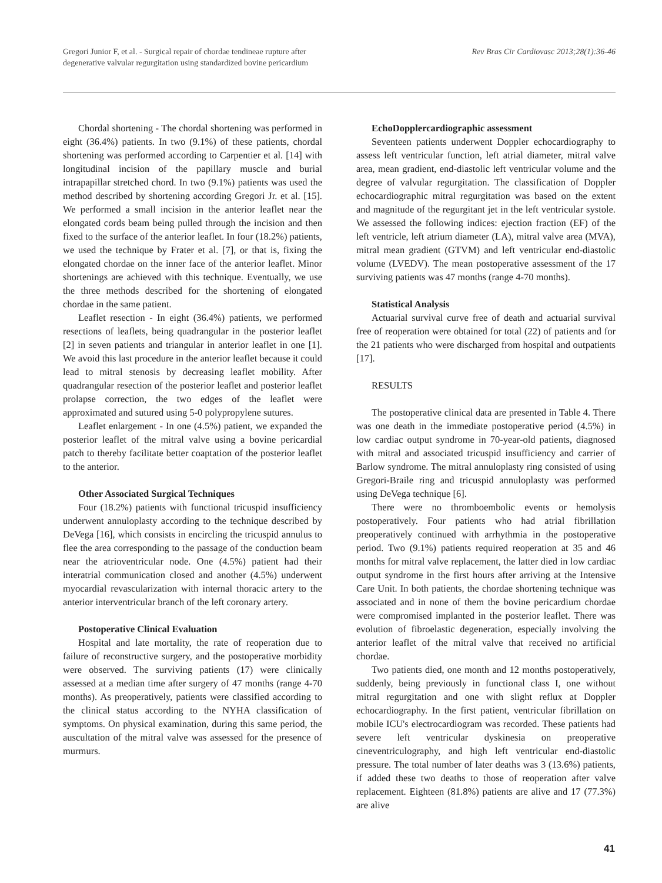Gregori Junior F, et al. - Surgical repair of chordae tendineae rupture after
degenerative valvular regurgitation using standardized bovine pericardium
Rev Bras Cir Cardiovasc 2013;28(1):36-46
Chordal shortening - The chordal shortening was performed in eight (36.4%) patients. In two (9.1%) of these patients, chordal shortening was performed according to Carpentier et al. [14] with longitudinal incision of the papillary muscle and burial intrapapillar stretched chord. In two (9.1%) patients was used the method described by shortening according Gregori Jr. et al. [15]. We performed a small incision in the anterior leaflet near the elongated cords beam being pulled through the incision and then fixed to the surface of the anterior leaflet. In four (18.2%) patients, we used the technique by Frater et al. [7], or that is, fixing the elongated chordae on the inner face of the anterior leaflet. Minor shortenings are achieved with this technique. Eventually, we use the three methods described for the shortening of elongated chordae in the same patient.
Leaflet resection - In eight (36.4%) patients, we performed resections of leaflets, being quadrangular in the posterior leaflet [2] in seven patients and triangular in anterior leaflet in one [1]. We avoid this last procedure in the anterior leaflet because it could lead to mitral stenosis by decreasing leaflet mobility. After quadrangular resection of the posterior leaflet and posterior leaflet prolapse correction, the two edges of the leaflet were approximated and sutured using 5-0 polypropylene sutures.
Leaflet enlargement - In one (4.5%) patient, we expanded the posterior leaflet of the mitral valve using a bovine pericardial patch to thereby facilitate better coaptation of the posterior leaflet to the anterior.
Other Associated Surgical Techniques
Four (18.2%) patients with functional tricuspid insufficiency underwent annuloplasty according to the technique described by DeVega [16], which consists in encircling the tricuspid annulus to flee the area corresponding to the passage of the conduction beam near the atrioventricular node. One (4.5%) patient had their interatrial communication closed and another (4.5%) underwent myocardial revascularization with internal thoracic artery to the anterior interventricular branch of the left coronary artery.
Postoperative Clinical Evaluation
Hospital and late mortality, the rate of reoperation due to failure of reconstructive surgery, and the postoperative morbidity were observed. The surviving patients (17) were clinically assessed at a median time after surgery of 47 months (range 4-70 months). As preoperatively, patients were classified according to the clinical status according to the NYHA classification of symptoms. On physical examination, during this same period, the auscultation of the mitral valve was assessed for the presence of murmurs.
EchoDopplercardiographic assessment
Seventeen patients underwent Doppler echocardiography to assess left ventricular function, left atrial diameter, mitral valve area, mean gradient, end-diastolic left ventricular volume and the degree of valvular regurgitation. The classification of Doppler echocardiographic mitral regurgitation was based on the extent and magnitude of the regurgitant jet in the left ventricular systole. We assessed the following indices: ejection fraction (EF) of the left ventricle, left atrium diameter (LA), mitral valve area (MVA), mitral mean gradient (GTVM) and left ventricular end-diastolic volume (LVEDV). The mean postoperative assessment of the 17 surviving patients was 47 months (range 4-70 months).
Statistical Analysis
Actuarial survival curve free of death and actuarial survival free of reoperation were obtained for total (22) of patients and for the 21 patients who were discharged from hospital and outpatients [17].
RESULTS
The postoperative clinical data are presented in Table 4. There was one death in the immediate postoperative period (4.5%) in low cardiac output syndrome in 70-year-old patients, diagnosed with mitral and associated tricuspid insufficiency and carrier of Barlow syndrome. The mitral annuloplasty ring consisted of using Gregori-Braile ring and tricuspid annuloplasty was performed using DeVega technique [6].
There were no thromboembolic events or hemolysis postoperatively. Four patients who had atrial fibrillation preoperatively continued with arrhythmia in the postoperative period. Two (9.1%) patients required reoperation at 35 and 46 months for mitral valve replacement, the latter died in low cardiac output syndrome in the first hours after arriving at the Intensive Care Unit. In both patients, the chordae shortening technique was associated and in none of them the bovine pericardium chordae were compromised implanted in the posterior leaflet. There was evolution of fibroelastic degeneration, especially involving the anterior leaflet of the mitral valve that received no artificial chordae.
Two patients died, one month and 12 months postoperatively, suddenly, being previously in functional class I, one without mitral regurgitation and one with slight reflux at Doppler echocardiography. In the first patient, ventricular fibrillation on mobile ICU's electrocardiogram was recorded. These patients had severe left ventricular dyskinesia on preoperative cineventriculography, and high left ventricular end-diastolic pressure. The total number of later deaths was 3 (13.6%) patients, if added these two deaths to those of reoperation after valve replacement. Eighteen (81.8%) patients are alive and 17 (77.3%) are alive
41